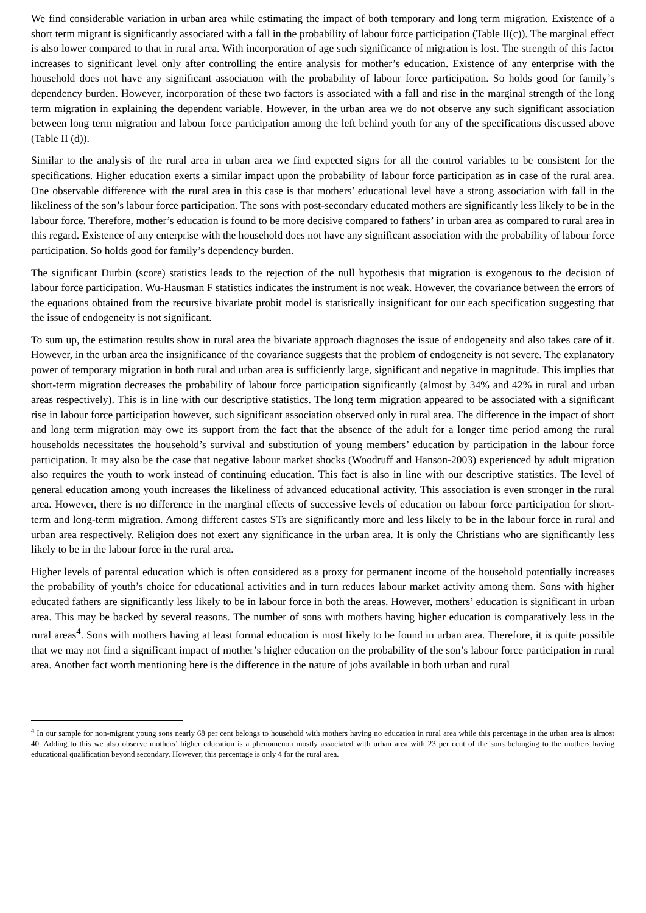We find considerable variation in urban area while estimating the impact of both temporary and long term migration. Existence of a short term migrant is significantly associated with a fall in the probability of labour force participation (Table II(c)). The marginal effect is also lower compared to that in rural area. With incorporation of age such significance of migration is lost. The strength of this factor increases to significant level only after controlling the entire analysis for mother’s education. Existence of any enterprise with the household does not have any significant association with the probability of labour force participation. So holds good for family’s dependency burden. However, incorporation of these two factors is associated with a fall and rise in the marginal strength of the long term migration in explaining the dependent variable. However, in the urban area we do not observe any such significant association between long term migration and labour force participation among the left behind youth for any of the specifications discussed above (Table II (d)).
Similar to the analysis of the rural area in urban area we find expected signs for all the control variables to be consistent for the specifications. Higher education exerts a similar impact upon the probability of labour force participation as in case of the rural area. One observable difference with the rural area in this case is that mothers’ educational level have a strong association with fall in the likeliness of the son’s labour force participation. The sons with post-secondary educated mothers are significantly less likely to be in the labour force. Therefore, mother’s education is found to be more decisive compared to fathers’ in urban area as compared to rural area in this regard. Existence of any enterprise with the household does not have any significant association with the probability of labour force participation. So holds good for family’s dependency burden.
The significant Durbin (score) statistics leads to the rejection of the null hypothesis that migration is exogenous to the decision of labour force participation. Wu-Hausman F statistics indicates the instrument is not weak. However, the covariance between the errors of the equations obtained from the recursive bivariate probit model is statistically insignificant for our each specification suggesting that the issue of endogeneity is not significant.
To sum up, the estimation results show in rural area the bivariate approach diagnoses the issue of endogeneity and also takes care of it. However, in the urban area the insignificance of the covariance suggests that the problem of endogeneity is not severe. The explanatory power of temporary migration in both rural and urban area is sufficiently large, significant and negative in magnitude. This implies that short-term migration decreases the probability of labour force participation significantly (almost by 34% and 42% in rural and urban areas respectively). This is in line with our descriptive statistics. The long term migration appeared to be associated with a significant rise in labour force participation however, such significant association observed only in rural area. The difference in the impact of short and long term migration may owe its support from the fact that the absence of the adult for a longer time period among the rural households necessitates the household’s survival and substitution of young members’ education by participation in the labour force participation. It may also be the case that negative labour market shocks (Woodruff and Hanson-2003) experienced by adult migration also requires the youth to work instead of continuing education. This fact is also in line with our descriptive statistics. The level of general education among youth increases the likeliness of advanced educational activity. This association is even stronger in the rural area. However, there is no difference in the marginal effects of successive levels of education on labour force participation for short-term and long-term migration. Among different castes STs are significantly more and less likely to be in the labour force in rural and urban area respectively. Religion does not exert any significance in the urban area. It is only the Christians who are significantly less likely to be in the labour force in the rural area.
Higher levels of parental education which is often considered as a proxy for permanent income of the household potentially increases the probability of youth’s choice for educational activities and in turn reduces labour market activity among them. Sons with higher educated fathers are significantly less likely to be in labour force in both the areas. However, mothers’ education is significant in urban area. This may be backed by several reasons. The number of sons with mothers having higher education is comparatively less in the rural areas<sup>4</sup>. Sons with mothers having at least formal education is most likely to be found in urban area. Therefore, it is quite possible that we may not find a significant impact of mother’s higher education on the probability of the son’s labour force participation in rural area. Another fact worth mentioning here is the difference in the nature of jobs available in both urban and rural
<sup>4</sup> In our sample for non-migrant young sons nearly 68 per cent belongs to household with mothers having no education in rural area while this percentage in the urban area is almost 40. Adding to this we also observe mothers’ higher education is a phenomenon mostly associated with urban area with 23 per cent of the sons belonging to the mothers having educational qualification beyond secondary. However, this percentage is only 4 for the rural area.